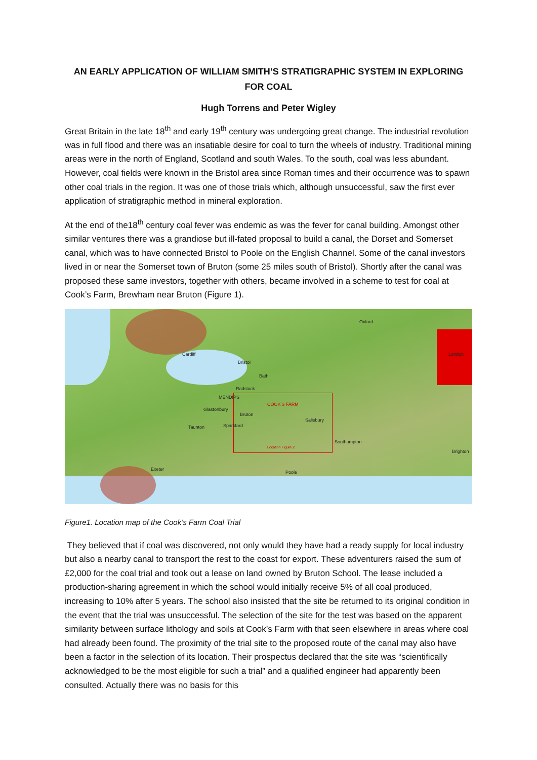AN EARLY APPLICATION OF WILLIAM SMITH’S STRATIGRAPHIC SYSTEM IN EXPLORING FOR COAL
Hugh Torrens and Peter Wigley
Great Britain in the late 18<sup>th</sup> and early 19<sup>th</sup> century was undergoing great change. The industrial revolution was in full flood and there was an insatiable desire for coal to turn the wheels of industry. Traditional mining areas were in the north of England, Scotland and south Wales. To the south, coal was less abundant. However, coal fields were known in the Bristol area since Roman times and their occurrence was to spawn other coal trials in the region. It was one of those trials which, although unsuccessful, saw the first ever application of stratigraphic method in mineral exploration.
At the end of the18<sup>th</sup> century coal fever was endemic as was the fever for canal building. Amongst other similar ventures there was a grandiose but ill-fated proposal to build a canal, the Dorset and Somerset canal, which was to have connected Bristol to Poole on the English Channel. Some of the canal investors lived in or near the Somerset town of Bruton (some 25 miles south of Bristol). Shortly after the canal was proposed these same investors, together with others, became involved in a scheme to test for coal at Cook’s Farm, Brewham near Bruton (Figure 1).
Oxford
Cardiff
Bristol
London
Bath
Radstock
MENDIPS
COOK'S FARM
Glastonbury
Bruton
Salisbury
Taunton Sparkford
Southampton
Location Figure 2
Brighton
Exeter
Poole
Figure1. Location map of the Cook’s Farm Coal Trial
They believed that if coal was discovered, not only would they have had a ready supply for local industry but also a nearby canal to transport the rest to the coast for export. These adventurers raised the sum of £2,000 for the coal trial and took out a lease on land owned by Bruton School. The lease included a production-sharing agreement in which the school would initially receive 5% of all coal produced, increasing to 10% after 5 years. The school also insisted that the site be returned to its original condition in the event that the trial was unsuccessful. The selection of the site for the test was based on the apparent similarity between surface lithology and soils at Cook’s Farm with that seen elsewhere in areas where coal had already been found. The proximity of the trial site to the proposed route of the canal may also have been a factor in the selection of its location. Their prospectus declared that the site was “scientifically acknowledged to be the most eligible for such a trial” and a qualified engineer had apparently been consulted. Actually there was no basis for this